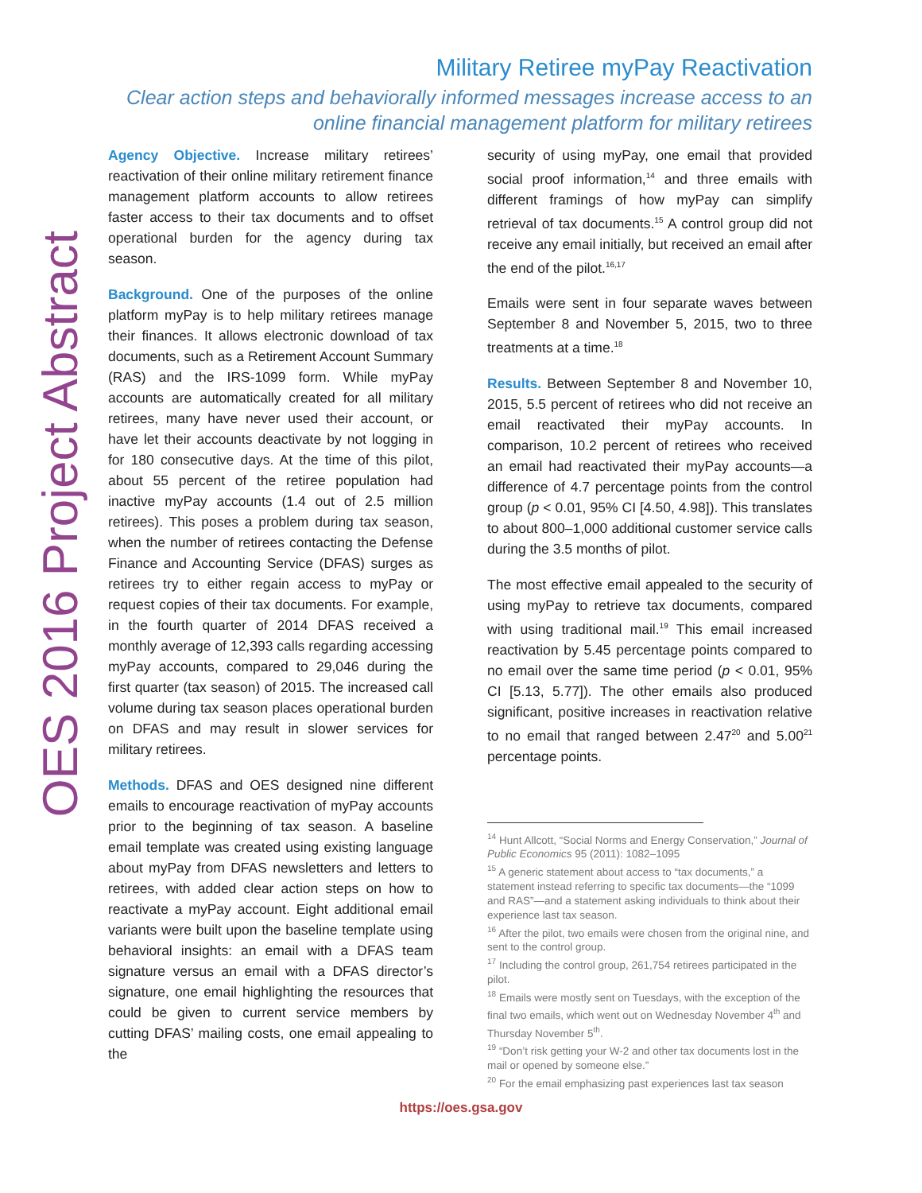OES 2016 Project Abstract
Military Retiree myPay Reactivation
Clear action steps and behaviorally informed messages increase access to an
online financial management platform for military retirees
Agency Objective. Increase military retirees’ reactivation of their online military retirement finance management platform accounts to allow retirees faster access to their tax documents and to offset operational burden for the agency during tax season.
Background. One of the purposes of the online platform myPay is to help military retirees manage their finances. It allows electronic download of tax documents, such as a Retirement Account Summary (RAS) and the IRS-1099 form. While myPay accounts are automatically created for all military retirees, many have never used their account, or have let their accounts deactivate by not logging in for 180 consecutive days. At the time of this pilot, about 55 percent of the retiree population had inactive myPay accounts (1.4 out of 2.5 million retirees). This poses a problem during tax season, when the number of retirees contacting the Defense Finance and Accounting Service (DFAS) surges as retirees try to either regain access to myPay or request copies of their tax documents. For example, in the fourth quarter of 2014 DFAS received a monthly average of 12,393 calls regarding accessing myPay accounts, compared to 29,046 during the first quarter (tax season) of 2015. The increased call volume during tax season places operational burden on DFAS and may result in slower services for military retirees.
Methods. DFAS and OES designed nine different emails to encourage reactivation of myPay accounts prior to the beginning of tax season. A baseline email template was created using existing language about myPay from DFAS newsletters and letters to retirees, with added clear action steps on how to reactivate a myPay account. Eight additional email variants were built upon the baseline template using behavioral insights: an email with a DFAS team signature versus an email with a DFAS director’s signature, one email highlighting the resources that could be given to current service members by cutting DFAS’ mailing costs, one email appealing to the
security of using myPay, one email that provided social proof information,<sup>14</sup> and three emails with different framings of how myPay can simplify retrieval of tax documents.<sup>15</sup> A control group did not receive any email initially, but received an email after the end of the pilot.<sup>16,17</sup>
Emails were sent in four separate waves between September 8 and November 5, 2015, two to three treatments at a time.<sup>18</sup>
Results. Between September 8 and November 10, 2015, 5.5 percent of retirees who did not receive an email reactivated their myPay accounts. In comparison, 10.2 percent of retirees who received an email had reactivated their myPay accounts—a difference of 4.7 percentage points from the control group (p < 0.01, 95% CI [4.50, 4.98]). This translates to about 800–1,000 additional customer service calls during the 3.5 months of pilot.
The most effective email appealed to the security of using myPay to retrieve tax documents, compared with using traditional mail.<sup>19</sup> This email increased reactivation by 5.45 percentage points compared to no email over the same time period (p < 0.01, 95% CI [5.13, 5.77]). The other emails also produced significant, positive increases in reactivation relative to no email that ranged between 2.47<sup>20</sup> and 5.00<sup>21</sup> percentage points.
<sup>14</sup> Hunt Allcott, “Social Norms and Energy Conservation,” Journal of Public Economics 95 (2011): 1082–1095
<sup>15</sup> A generic statement about access to “tax documents,” a statement instead referring to specific tax documents—the “1099 and RAS”—and a statement asking individuals to think about their experience last tax season.
<sup>16</sup> After the pilot, two emails were chosen from the original nine, and sent to the control group.
<sup>17</sup> Including the control group, 261,754 retirees participated in the pilot.
<sup>18</sup> Emails were mostly sent on Tuesdays, with the exception of the final two emails, which went out on Wednesday November 4<sup>th</sup> and Thursday November 5<sup>th</sup>.
<sup>19</sup> “Don’t risk getting your W-2 and other tax documents lost in the mail or opened by someone else.”
<sup>20</sup> For the email emphasizing past experiences last tax season
https://oes.gsa.gov